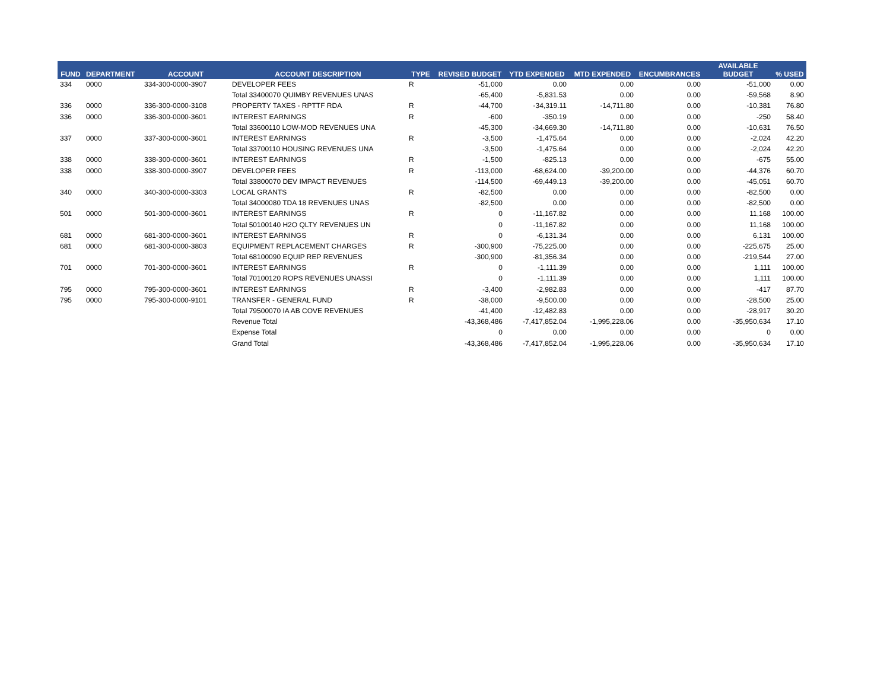| FUND | DEPARTMENT | ACCOUNT | ACCOUNT DESCRIPTION | TYPE | REVISED BUDGET | YTD EXPENDED | MTD EXPENDED | ENCUMBRANCES | AVAILABLE BUDGET | % USED |
| --- | --- | --- | --- | --- | --- | --- | --- | --- | --- | --- |
| 334 | 0000 | 334-300-0000-3907 | DEVELOPER FEES | R | -51,000 | 0.00 | 0.00 | 0.00 | -51,000 | 0.00 |
| | | | Total 33400070 QUIMBY REVENUES UNAS | | -65,400 | -5,831.53 | 0.00 | 0.00 | -59,568 | 8.90 |
| 336 | 0000 | 336-300-0000-3108 | PROPERTY TAXES - RPTTF RDA | R | -44,700 | -34,319.11 | -14,711.80 | 0.00 | -10,381 | 76.80 |
| 336 | 0000 | 336-300-0000-3601 | INTEREST EARNINGS | R | -600 | -350.19 | 0.00 | 0.00 | -250 | 58.40 |
| | | | Total 33600110 LOW-MOD REVENUES UNA | | -45,300 | -34,669.30 | -14,711.80 | 0.00 | -10,631 | 76.50 |
| 337 | 0000 | 337-300-0000-3601 | INTEREST EARNINGS | R | -3,500 | -1,475.64 | 0.00 | 0.00 | -2,024 | 42.20 |
| | | | Total 33700110 HOUSING REVENUES UNA | | -3,500 | -1,475.64 | 0.00 | 0.00 | -2,024 | 42.20 |
| 338 | 0000 | 338-300-0000-3601 | INTEREST EARNINGS | R | -1,500 | -825.13 | 0.00 | 0.00 | -675 | 55.00 |
| 338 | 0000 | 338-300-0000-3907 | DEVELOPER FEES | R | -113,000 | -68,624.00 | -39,200.00 | 0.00 | -44,376 | 60.70 |
| | | | Total 33800070 DEV IMPACT REVENUES | | -114,500 | -69,449.13 | -39,200.00 | 0.00 | -45,051 | 60.70 |
| 340 | 0000 | 340-300-0000-3303 | LOCAL GRANTS | R | -82,500 | 0.00 | 0.00 | 0.00 | -82,500 | 0.00 |
| | | | Total 34000080 TDA 18 REVENUES UNAS | | -82,500 | 0.00 | 0.00 | 0.00 | -82,500 | 0.00 |
| 501 | 0000 | 501-300-0000-3601 | INTEREST EARNINGS | R | 0 | -11,167.82 | 0.00 | 0.00 | 11,168 | 100.00 |
| | | | Total 50100140 H2O QLTY REVENUES UN | | 0 | -11,167.82 | 0.00 | 0.00 | 11,168 | 100.00 |
| 681 | 0000 | 681-300-0000-3601 | INTEREST EARNINGS | R | 0 | -6,131.34 | 0.00 | 0.00 | 6,131 | 100.00 |
| 681 | 0000 | 681-300-0000-3803 | EQUIPMENT REPLACEMENT CHARGES | R | -300,900 | -75,225.00 | 0.00 | 0.00 | -225,675 | 25.00 |
| | | | Total 68100090 EQUIP REP REVENUES | | -300,900 | -81,356.34 | 0.00 | 0.00 | -219,544 | 27.00 |
| 701 | 0000 | 701-300-0000-3601 | INTEREST EARNINGS | R | 0 | -1,111.39 | 0.00 | 0.00 | 1,111 | 100.00 |
| | | | Total 70100120 ROPS REVENUES UNASSI | | 0 | -1,111.39 | 0.00 | 0.00 | 1,111 | 100.00 |
| 795 | 0000 | 795-300-0000-3601 | INTEREST EARNINGS | R | -3,400 | -2,982.83 | 0.00 | 0.00 | -417 | 87.70 |
| 795 | 0000 | 795-300-0000-9101 | TRANSFER - GENERAL FUND | R | -38,000 | -9,500.00 | 0.00 | 0.00 | -28,500 | 25.00 |
| | | | Total 79500070 IA AB COVE REVENUES | | -41,400 | -12,482.83 | 0.00 | 0.00 | -28,917 | 30.20 |
| | | | Revenue Total | | -43,368,486 | -7,417,852.04 | -1,995,228.06 | 0.00 | -35,950,634 | 17.10 |
| | | | Expense Total | | 0 | 0.00 | 0.00 | 0.00 | 0 | 0.00 |
| | | | Grand Total | | -43,368,486 | -7,417,852.04 | -1,995,228.06 | 0.00 | -35,950,634 | 17.10 |